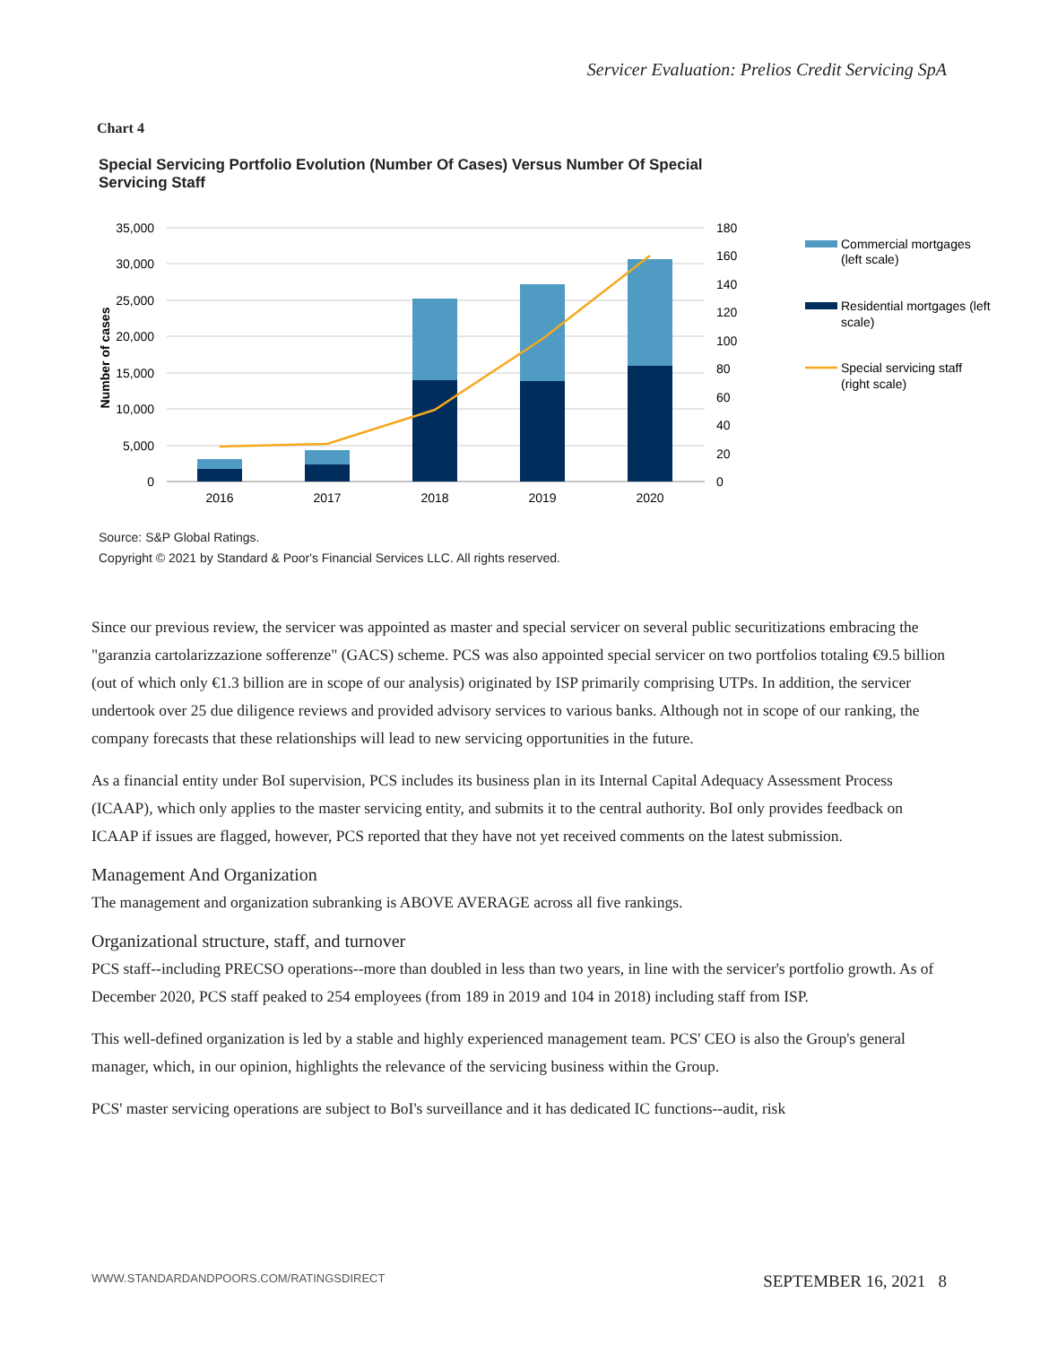Servicer Evaluation: Prelios Credit Servicing SpA
Chart 4
Special Servicing Portfolio Evolution (Number Of Cases) Versus Number Of Special Servicing Staff
35,000
30,000
25,000
20,000
15,000
10,000
5,000
0
180
160
140
120
100
80
60
40
20
0
Number of cases
2016
2017
2018
2019
2020
Commercial mortgages
(left scale)
Residential mortgages (left
scale)
Special servicing staff
(right scale)
Source: S&P Global Ratings.
Copyright © 2021 by Standard & Poor's Financial Services LLC. All rights reserved.
Since our previous review, the servicer was appointed as master and special servicer on several public securitizations embracing the "garanzia cartolarizzazione sofferenze" (GACS) scheme. PCS was also appointed special servicer on two portfolios totaling €9.5 billion (out of which only €1.3 billion are in scope of our analysis) originated by ISP primarily comprising UTPs. In addition, the servicer undertook over 25 due diligence reviews and provided advisory services to various banks. Although not in scope of our ranking, the company forecasts that these relationships will lead to new servicing opportunities in the future.
As a financial entity under BoI supervision, PCS includes its business plan in its Internal Capital Adequacy Assessment Process (ICAAP), which only applies to the master servicing entity, and submits it to the central authority. BoI only provides feedback on ICAAP if issues are flagged, however, PCS reported that they have not yet received comments on the latest submission.
Management And Organization
The management and organization subranking is ABOVE AVERAGE across all five rankings.
Organizational structure, staff, and turnover
PCS staff--including PRECSO operations--more than doubled in less than two years, in line with the servicer's portfolio growth. As of December 2020, PCS staff peaked to 254 employees (from 189 in 2019 and 104 in 2018) including staff from ISP.
This well-defined organization is led by a stable and highly experienced management team. PCS' CEO is also the Group's general manager, which, in our opinion, highlights the relevance of the servicing business within the Group.
PCS' master servicing operations are subject to BoI's surveillance and it has dedicated IC functions--audit, risk
WWW.STANDARDANDPOORS.COM/RATINGSDIRECT SEPTEMBER 16, 2021 8